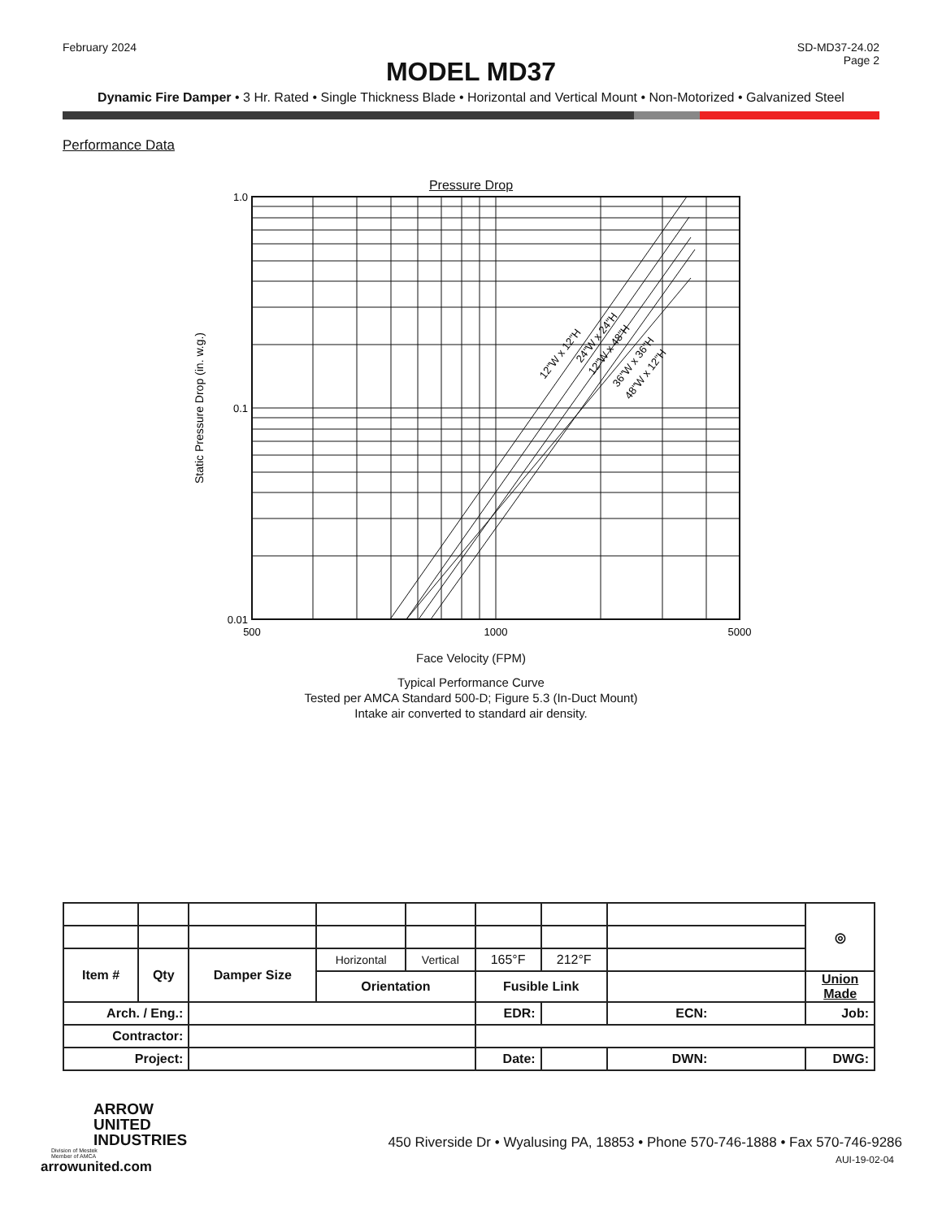February 2024 SD-MD37-24.02
Page 2
MODEL MD37
Dynamic Fire Damper • 3 Hr. Rated • Single Thickness Blade • Horizontal and Vertical Mount • Non-Motorized • Galvanized Steel
Performance Data
Pressure Drop
1.0
0.1
0.01
500
1000
5000
12"W x 12"H
24"W x 24"H
12"W x 48"H
36"W x 36"H
48"W x 12"H
Static Pressure Drop (in. w.g.)
Face Velocity (FPM)
Typical Performance Curve
Tested per AMCA Standard 500-D; Figure 5.3 (In-Duct Mount)
Intake air converted to standard air density.
| | | | | | | | | ◎ |
| Item # | Qty | Damper Size | Horizontal | Vertical | 165°F | 212°F | | |
| | | | Orientation | | Fusible Link | | | Union Made |
| Arch. / Eng.: | | | | | EDR: | | ECN: | Job: |
| Contractor: | | | | | | | | |
| Project: | | | | | Date: | | DWN: | DWG: |
ARROW
UNITED
INDUSTRIES
Division of Mestek
Member of AMCA
arrowunited.com 450 Riverside Dr • Wyalusing PA, 18853 • Phone 570-746-1888 • Fax 570-746-9286
AUI-19-02-04